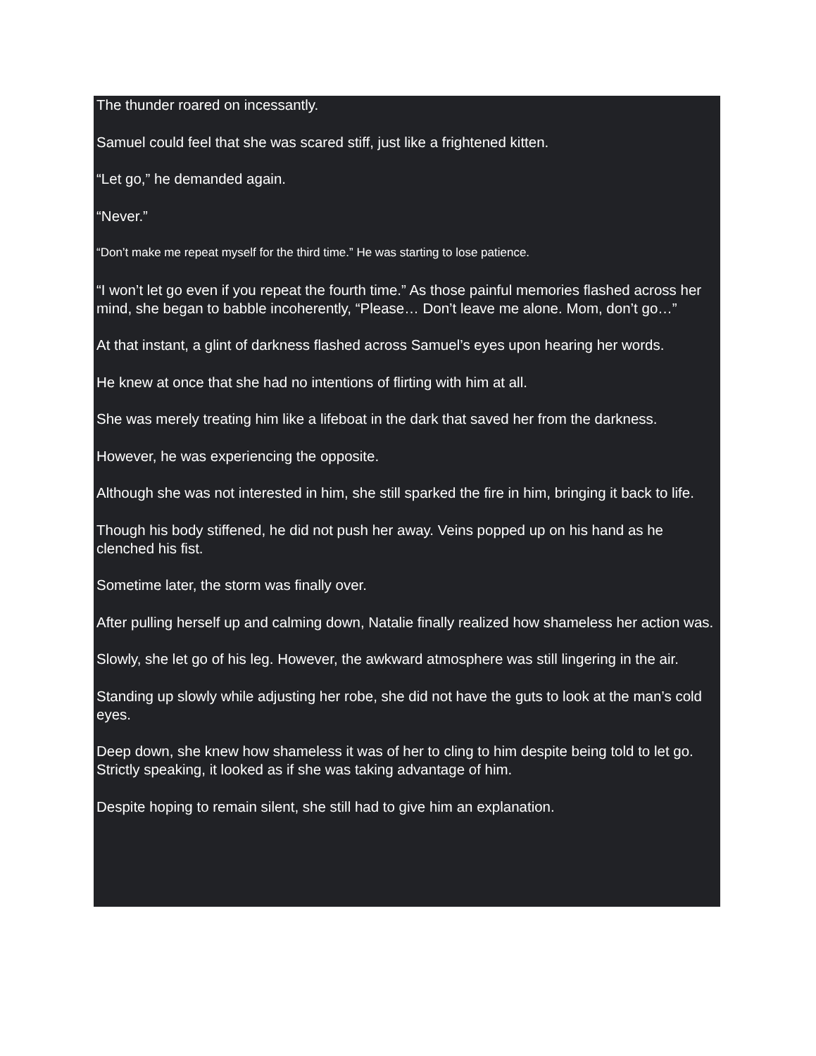The thunder roared on incessantly.
Samuel could feel that she was scared stiff, just like a frightened kitten.
“Let go,” he demanded again.
“Never.”
“Don’t make me repeat myself for the third time.” He was starting to lose patience.
“I won’t let go even if you repeat the fourth time.” As those painful memories flashed across her mind, she began to babble incoherently, “Please… Don’t leave me alone. Mom, don’t go…”
At that instant, a glint of darkness flashed across Samuel’s eyes upon hearing her words.
He knew at once that she had no intentions of flirting with him at all.
She was merely treating him like a lifeboat in the dark that saved her from the darkness.
However, he was experiencing the opposite.
Although she was not interested in him, she still sparked the fire in him, bringing it back to life.
Though his body stiffened, he did not push her away. Veins popped up on his hand as he clenched his fist.
Sometime later, the storm was finally over.
After pulling herself up and calming down, Natalie finally realized how shameless her action was.
Slowly, she let go of his leg. However, the awkward atmosphere was still lingering in the air.
Standing up slowly while adjusting her robe, she did not have the guts to look at the man’s cold eyes.
Deep down, she knew how shameless it was of her to cling to him despite being told to let go. Strictly speaking, it looked as if she was taking advantage of him.
Despite hoping to remain silent, she still had to give him an explanation.